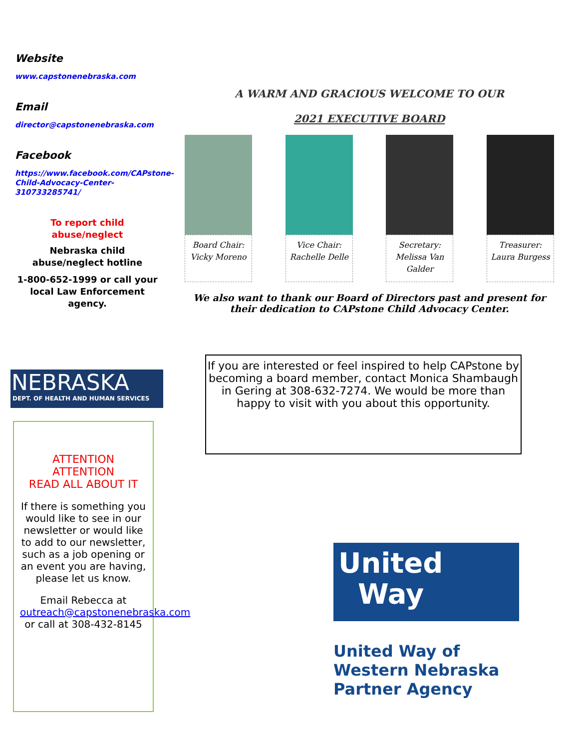Website
www.capstonenebraska.com
Email
director@capstonenebraska.com
Facebook
https://www.facebook.com/CAPstone-Child-Advocacy-Center-310733285741/
To report child abuse/neglect
Nebraska child abuse/neglect hotline
1-800-652-1999 or call your local Law Enforcement agency.
A WARM AND GRACIOUS WELCOME TO OUR
2021 EXECUTIVE BOARD
Board Chair:
Vicky Moreno
Vice Chair:
Rachelle Delle
Secretary:
Melissa Van
Galder
Treasurer:
Laura Burgess
We also want to thank our Board of Directors past and present for their dedication to CAPstone Child Advocacy Center.
NEBRASKA
DEPT. OF HEALTH AND HUMAN SERVICES
If you are interested or feel inspired to help CAPstone by becoming a board member, contact Monica Shambaugh in Gering at 308-632-7274. We would be more than happy to visit with you about this opportunity.
ATTENTION ATTENTION
READ ALL ABOUT IT
If there is something you would like to see in our newsletter or would like to add to our newsletter, such as a job opening or an event you are having, please let us know.
Email Rebecca at outreach@capstonenebraska.com or call at 308-432-8145
United
Way
United Way of
Western Nebraska
Partner Agency